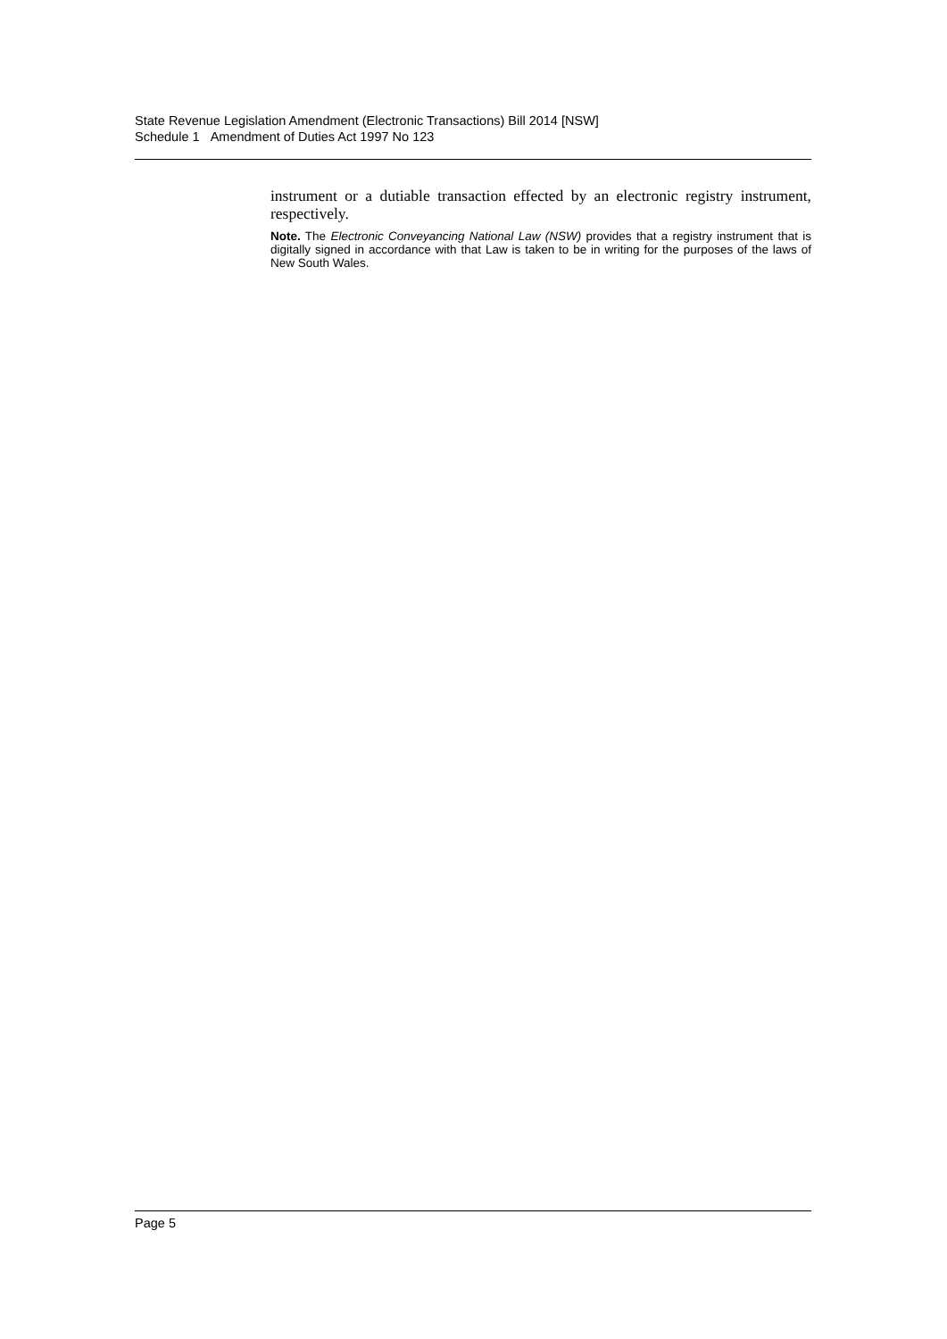State Revenue Legislation Amendment (Electronic Transactions) Bill 2014 [NSW]
Schedule 1 Amendment of Duties Act 1997 No 123
instrument or a dutiable transaction effected by an electronic registry instrument, respectively.
Note. The Electronic Conveyancing National Law (NSW) provides that a registry instrument that is digitally signed in accordance with that Law is taken to be in writing for the purposes of the laws of New South Wales.
Page 5